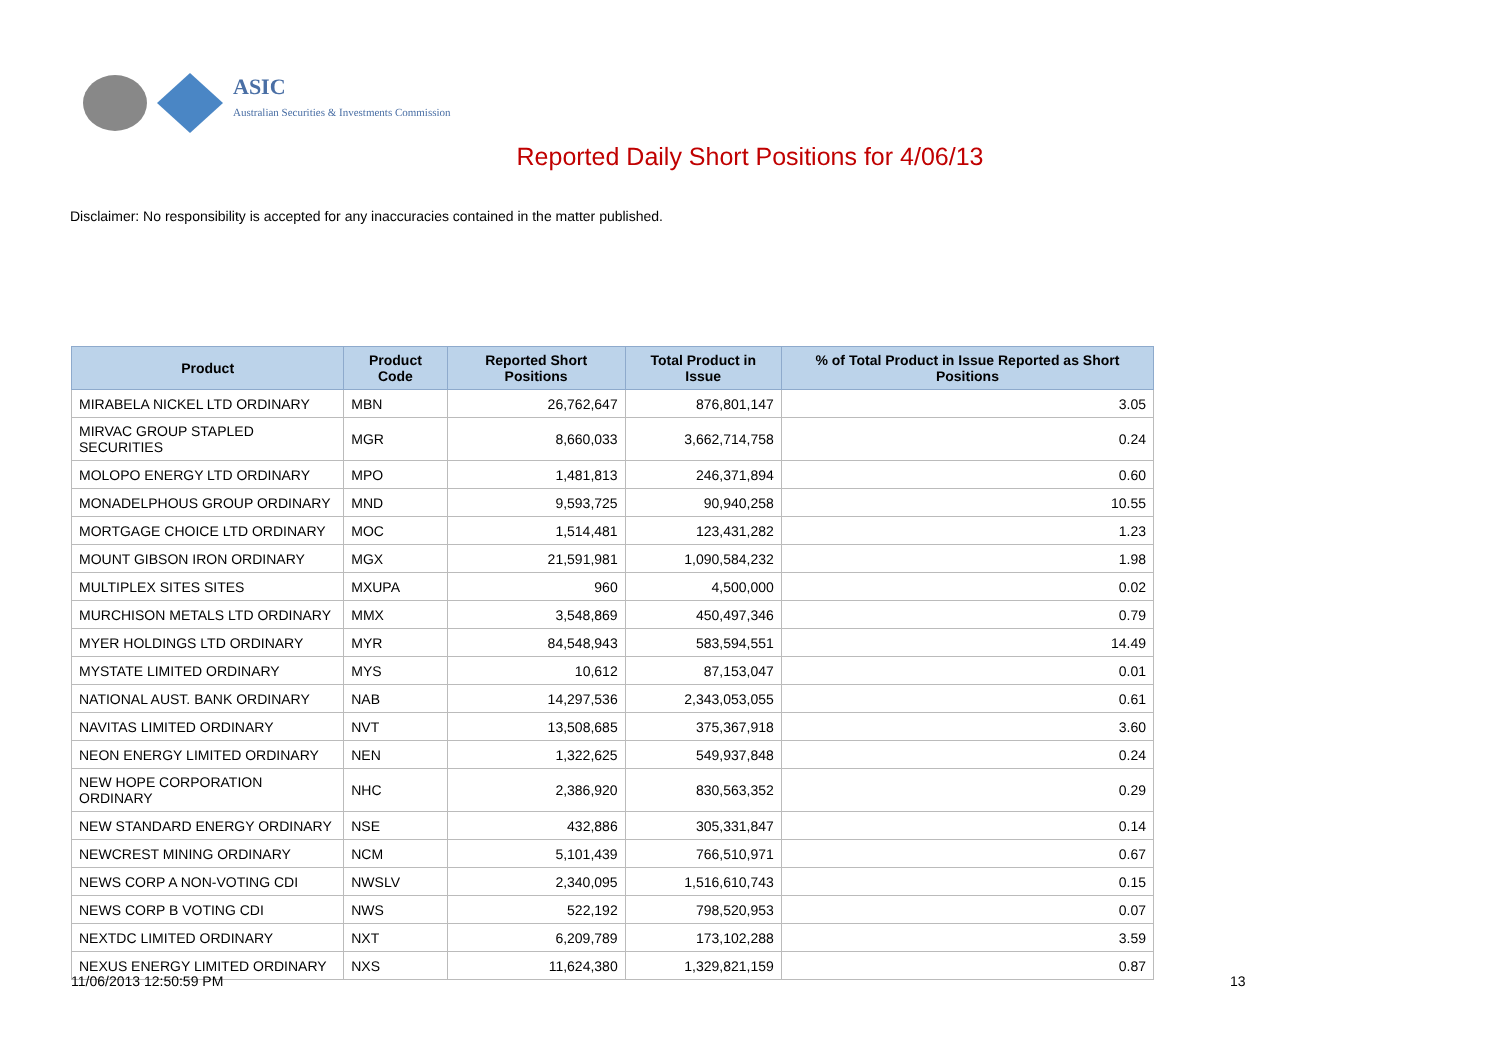ASIC
Australian Securities & Investments Commission
Reported Daily Short Positions for 4/06/13
Disclaimer: No responsibility is accepted for any inaccuracies contained in the matter published.
| Product | Product Code | Reported Short Positions | Total Product in Issue | % of Total Product in Issue Reported as Short Positions |
| --- | --- | --- | --- | --- |
| MIRABELA NICKEL LTD ORDINARY | MBN | 26,762,647 | 876,801,147 | 3.05 |
| MIRVAC GROUP STAPLED SECURITIES | MGR | 8,660,033 | 3,662,714,758 | 0.24 |
| MOLOPO ENERGY LTD ORDINARY | MPO | 1,481,813 | 246,371,894 | 0.60 |
| MONADELPHOUS GROUP ORDINARY | MND | 9,593,725 | 90,940,258 | 10.55 |
| MORTGAGE CHOICE LTD ORDINARY | MOC | 1,514,481 | 123,431,282 | 1.23 |
| MOUNT GIBSON IRON ORDINARY | MGX | 21,591,981 | 1,090,584,232 | 1.98 |
| MULTIPLEX SITES SITES | MXUPA | 960 | 4,500,000 | 0.02 |
| MURCHISON METALS LTD ORDINARY | MMX | 3,548,869 | 450,497,346 | 0.79 |
| MYER HOLDINGS LTD ORDINARY | MYR | 84,548,943 | 583,594,551 | 14.49 |
| MYSTATE LIMITED ORDINARY | MYS | 10,612 | 87,153,047 | 0.01 |
| NATIONAL AUST. BANK ORDINARY | NAB | 14,297,536 | 2,343,053,055 | 0.61 |
| NAVITAS LIMITED ORDINARY | NVT | 13,508,685 | 375,367,918 | 3.60 |
| NEON ENERGY LIMITED ORDINARY | NEN | 1,322,625 | 549,937,848 | 0.24 |
| NEW HOPE CORPORATION ORDINARY | NHC | 2,386,920 | 830,563,352 | 0.29 |
| NEW STANDARD ENERGY ORDINARY | NSE | 432,886 | 305,331,847 | 0.14 |
| NEWCREST MINING ORDINARY | NCM | 5,101,439 | 766,510,971 | 0.67 |
| NEWS CORP A NON-VOTING CDI | NWSLV | 2,340,095 | 1,516,610,743 | 0.15 |
| NEWS CORP B VOTING CDI | NWS | 522,192 | 798,520,953 | 0.07 |
| NEXTDC LIMITED ORDINARY | NXT | 6,209,789 | 173,102,288 | 3.59 |
| NEXUS ENERGY LIMITED ORDINARY | NXS | 11,624,380 | 1,329,821,159 | 0.87 |
11/06/2013 12:50:59 PM 13